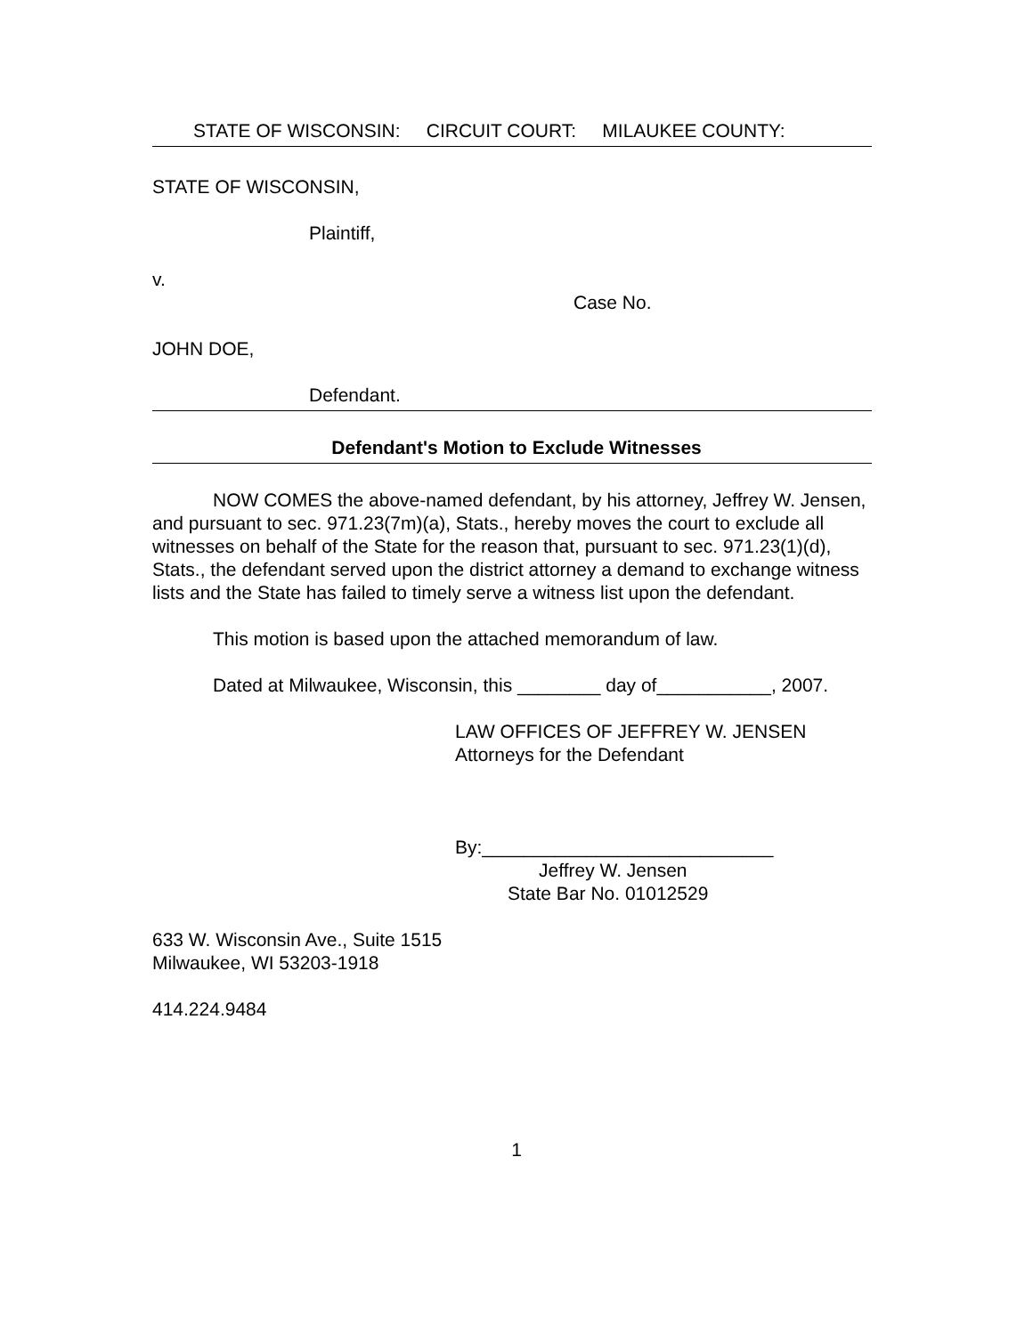STATE OF WISCONSIN: CIRCUIT COURT: MILAUKEE COUNTY:
STATE OF WISCONSIN,
Plaintiff,
v.
Case No.
JOHN DOE,
Defendant.
Defendant's Motion to Exclude Witnesses
NOW COMES the above-named defendant, by his attorney, Jeffrey W. Jensen, and pursuant to sec. 971.23(7m)(a), Stats., hereby moves the court to exclude all witnesses on behalf of the State for the reason that, pursuant to sec. 971.23(1)(d), Stats., the defendant served upon the district attorney a demand to exchange witness lists and the State has failed to timely serve a witness list upon the defendant.
This motion is based upon the attached memorandum of law.
Dated at Milwaukee, Wisconsin, this ________ day of___________, 2007.
LAW OFFICES OF JEFFREY W. JENSEN
Attorneys for the Defendant
By:____________________________
Jeffrey W. Jensen
State Bar No. 01012529
633 W. Wisconsin Ave., Suite 1515
Milwaukee, WI 53203-1918
414.224.9484
1